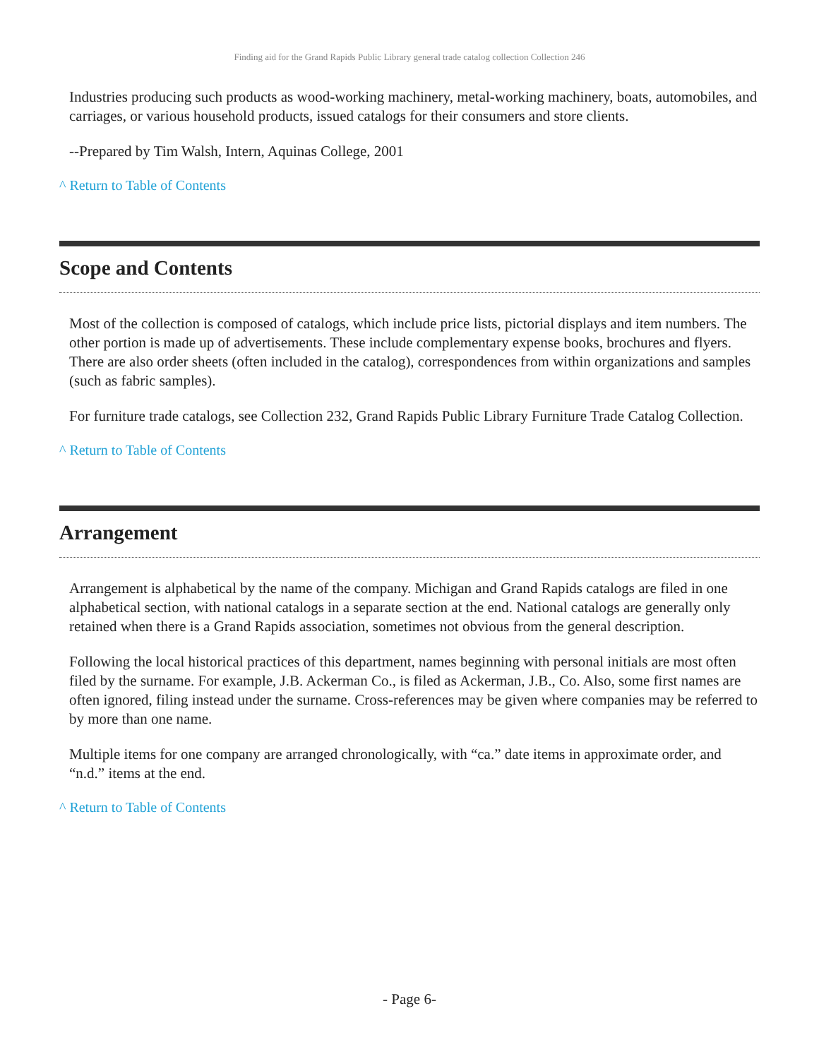Finding aid for the Grand Rapids Public Library general trade catalog collection Collection 246
Industries producing such products as wood-working machinery, metal-working machinery, boats, automobiles, and carriages, or various household products, issued catalogs for their consumers and store clients.
--Prepared by Tim Walsh, Intern, Aquinas College, 2001
^ Return to Table of Contents
Scope and Contents
Most of the collection is composed of catalogs, which include price lists, pictorial displays and item numbers. The other portion is made up of advertisements. These include complementary expense books, brochures and flyers. There are also order sheets (often included in the catalog), correspondences from within organizations and samples (such as fabric samples).
For furniture trade catalogs, see Collection 232, Grand Rapids Public Library Furniture Trade Catalog Collection.
^ Return to Table of Contents
Arrangement
Arrangement is alphabetical by the name of the company. Michigan and Grand Rapids catalogs are filed in one alphabetical section, with national catalogs in a separate section at the end. National catalogs are generally only retained when there is a Grand Rapids association, sometimes not obvious from the general description.
Following the local historical practices of this department, names beginning with personal initials are most often filed by the surname. For example, J.B. Ackerman Co., is filed as Ackerman, J.B., Co. Also, some first names are often ignored, filing instead under the surname. Cross-references may be given where companies may be referred to by more than one name.
Multiple items for one company are arranged chronologically, with “ca.” date items in approximate order, and “n.d.” items at the end.
^ Return to Table of Contents
- Page 6-